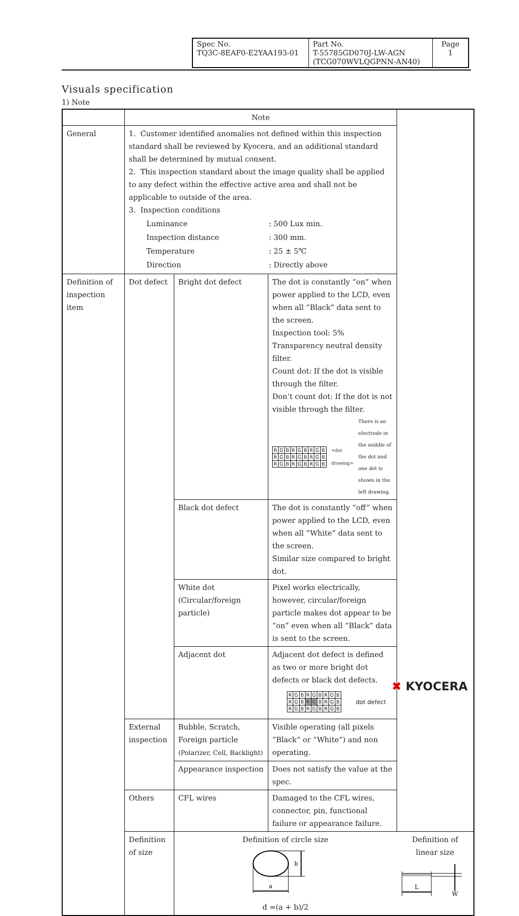| Spec No. TQ3C-8EAF0-E2YAA193-01 | Part No. T-55785GD070J-LW-AGN (TCG070WVLQGPNN-AN40) | Page 1 |
Visuals specification
1) Note
| | Note | | | |
| General | 1. Customer identified anomalies not defined within this inspection standard shall be reviewed by Kyocera, and an additional standard shall be determined by mutual consent. 2. This inspection standard about the image quality shall be applied to any defect within the effective active area and shall not be applicable to outside of the area. 3. Inspection conditions / Luminance / : 500 Lux min. / / Inspection distance / : 300 mm. / / Temperature / : 25 ± 5℃ / / Direction / : Directly above / | | | |
| Definition of inspection item | Dot defect | Bright dot defect | The dot is constantly “on” when power applied to the LCD, even when all “Black” data sent to the screen. Inspection tool: 5% Transparency neutral density filter. Count dot: If the dot is visible through the filter. Don’t count dot: If the dot is not visible through the filter. / R / G / B / R / G / B / R / G / B / / R / G / B / R / G / B / R / G / B / / R / G / B / R / G / B / R / G / B / <dot drawing> There is an electrode in the middle of the dot and one dot is shown in the left drawing. | |
| | | Black dot defect | The dot is constantly “off” when power applied to the LCD, even when all “White” data sent to the screen. Similar size compared to bright dot. | |
| | | White dot (Circular/foreign particle) | Pixel works electrically, however, circular/foreign particle makes dot appear to be “on” even when all “Black” data is sent to the screen. | |
| | | Adjacent dot | Adjacent dot defect is defined as two or more bright dot defects or black dot defects. / R / G / B / R / G / B / R / G / B / / R / G / B / R / G / B / R / G / B / / R / G / B / R / G / B / R / G / B / dot defect | |
| | External inspection | Bubble, Scratch, Foreign particle (Polarizer, Cell, Backlight) | Visible operating (all pixels “Black” or “White”) and non operating. | |
| | | Appearance inspection | Does not satisfy the value at the spec. | |
| | Others | CFL wires | Damaged to the CFL wires, connector, pin, functional failure or appearance failure. | |
| | Definition of size | Definition of circle size b a d =(a + b)/2 | | Definition of linear size L W |
✖ KYOCERA